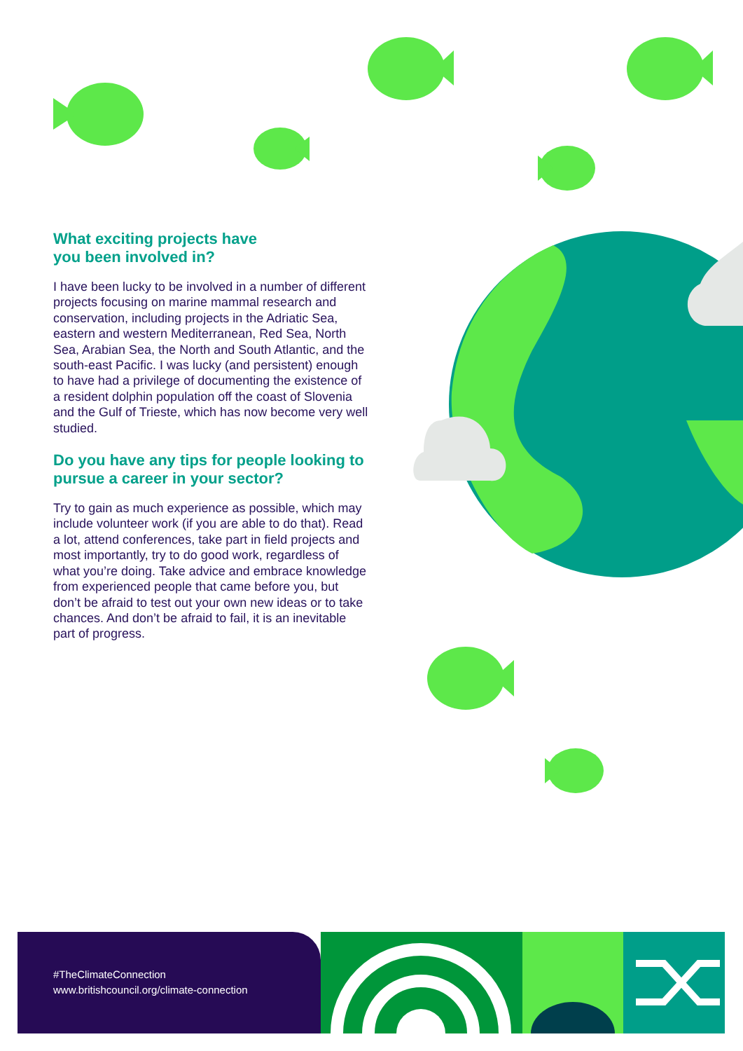What exciting projects have
you been involved in?
I have been lucky to be involved in a number of different projects focusing on marine mammal research and conservation, including projects in the Adriatic Sea, eastern and western Mediterranean, Red Sea, North Sea, Arabian Sea, the North and South Atlantic, and the south-east Pacific. I was lucky (and persistent) enough to have had a privilege of documenting the existence of a resident dolphin population off the coast of Slovenia and the Gulf of Trieste, which has now become very well studied.
Do you have any tips for people looking to pursue a career in your sector?
Try to gain as much experience as possible, which may include volunteer work (if you are able to do that). Read a lot, attend conferences, take part in field projects and most importantly, try to do good work, regardless of what you’re doing. Take advice and embrace knowledge from experienced people that came before you, but don’t be afraid to test out your own new ideas or to take chances. And don’t be afraid to fail, it is an inevitable part of progress.
#TheClimateConnection
www.britishcouncil.org/climate-connection